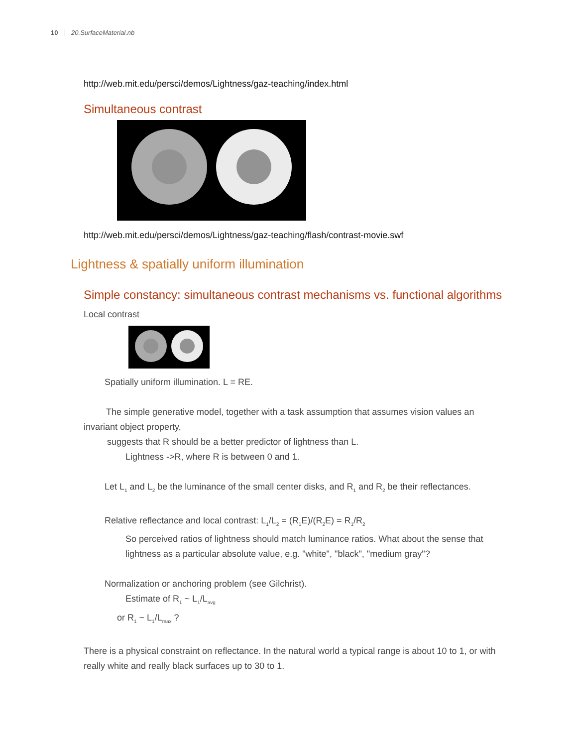10 20.SurfaceMaterial.nb
http://web.mit.edu/persci/demos/Lightness/gaz-teaching/index.html
Simultaneous contrast
http://web.mit.edu/persci/demos/Lightness/gaz-teaching/flash/contrast-movie.swf
Lightness & spatially uniform illumination
Simple constancy: simultaneous contrast mechanisms vs. functional algorithms
Local contrast
Spatially uniform illumination. L = RE.
The simple generative model, together with a task assumption that assumes vision values an invariant object property,
suggests that R should be a better predictor of lightness than L.
Lightness ->R, where R is between 0 and 1.
Let L<sub>1</sub> and L<sub>2</sub> be the luminance of the small center disks, and R<sub>1</sub> and R<sub>2</sub> be their reflectances.
Relative reflectance and local contrast: L<sub>1</sub>/L<sub>2</sub> = (R<sub>1</sub>E)/(R<sub>2</sub>E) = R<sub>1</sub>/R<sub>2</sub>
So perceived ratios of lightness should match luminance ratios. What about the sense that lightness as a particular absolute value, e.g. "white", "black", "medium gray"?
Normalization or anchoring problem (see Gilchrist).
Estimate of R<sub>1</sub> ~ L<sub>1</sub>/L<sub>avg</sub>
or R<sub>1</sub> ~ L<sub>1</sub>/L<sub>max</sub> ?
There is a physical constraint on reflectance. In the natural world a typical range is about 10 to 1, or with really white and really black surfaces up to 30 to 1.